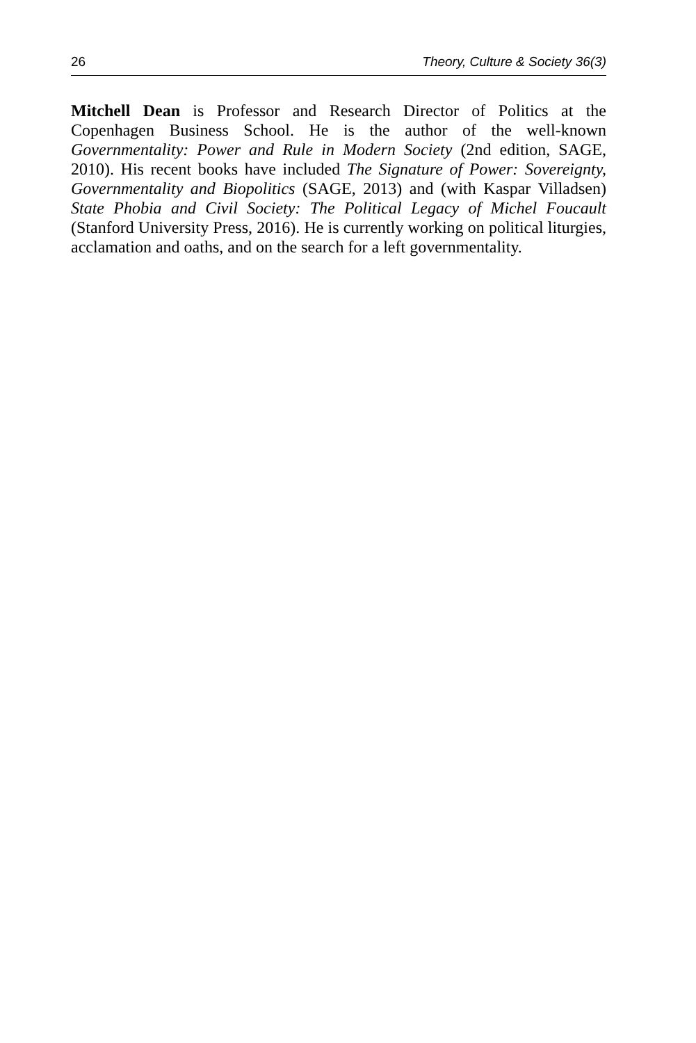26 Theory, Culture & Society 36(3)
Mitchell Dean is Professor and Research Director of Politics at the Copenhagen Business School. He is the author of the well-known Governmentality: Power and Rule in Modern Society (2nd edition, SAGE, 2010). His recent books have included The Signature of Power: Sovereignty, Governmentality and Biopolitics (SAGE, 2013) and (with Kaspar Villadsen) State Phobia and Civil Society: The Political Legacy of Michel Foucault (Stanford University Press, 2016). He is currently working on political liturgies, acclamation and oaths, and on the search for a left governmentality.